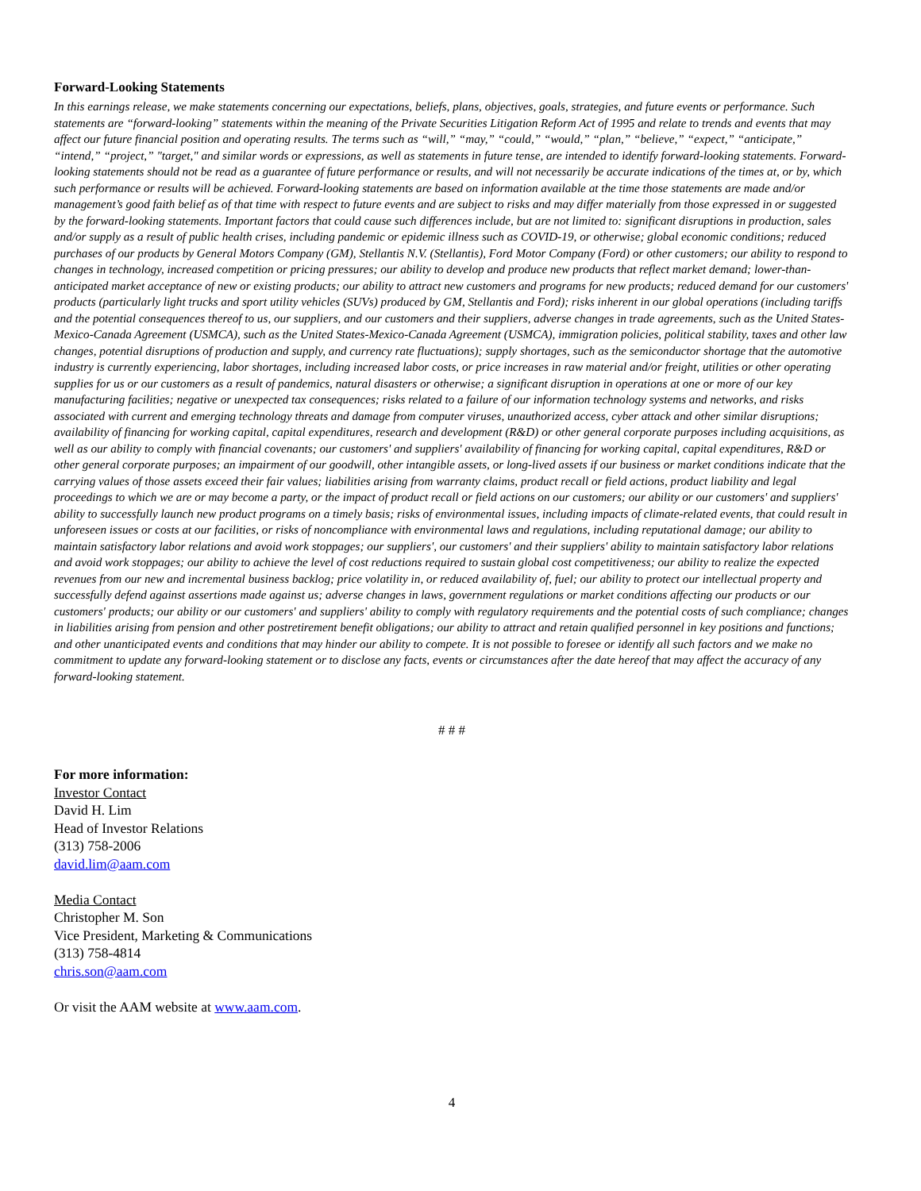Forward-Looking Statements
In this earnings release, we make statements concerning our expectations, beliefs, plans, objectives, goals, strategies, and future events or performance. Such statements are “forward-looking” statements within the meaning of the Private Securities Litigation Reform Act of 1995 and relate to trends and events that may affect our future financial position and operating results. The terms such as “will,” “may,” “could,” “would,” “plan,” “believe,” “expect,” “anticipate,” “intend,” “project,” "target," and similar words or expressions, as well as statements in future tense, are intended to identify forward-looking statements. Forward-looking statements should not be read as a guarantee of future performance or results, and will not necessarily be accurate indications of the times at, or by, which such performance or results will be achieved. Forward-looking statements are based on information available at the time those statements are made and/or management’s good faith belief as of that time with respect to future events and are subject to risks and may differ materially from those expressed in or suggested by the forward-looking statements. Important factors that could cause such differences include, but are not limited to: significant disruptions in production, sales and/or supply as a result of public health crises, including pandemic or epidemic illness such as COVID-19, or otherwise; global economic conditions; reduced purchases of our products by General Motors Company (GM), Stellantis N.V. (Stellantis), Ford Motor Company (Ford) or other customers; our ability to respond to changes in technology, increased competition or pricing pressures; our ability to develop and produce new products that reflect market demand; lower-than-anticipated market acceptance of new or existing products; our ability to attract new customers and programs for new products; reduced demand for our customers' products (particularly light trucks and sport utility vehicles (SUVs) produced by GM, Stellantis and Ford); risks inherent in our global operations (including tariffs and the potential consequences thereof to us, our suppliers, and our customers and their suppliers, adverse changes in trade agreements, such as the United States-Mexico-Canada Agreement (USMCA), such as the United States-Mexico-Canada Agreement (USMCA), immigration policies, political stability, taxes and other law changes, potential disruptions of production and supply, and currency rate fluctuations); supply shortages, such as the semiconductor shortage that the automotive industry is currently experiencing, labor shortages, including increased labor costs, or price increases in raw material and/or freight, utilities or other operating supplies for us or our customers as a result of pandemics, natural disasters or otherwise; a significant disruption in operations at one or more of our key manufacturing facilities; negative or unexpected tax consequences; risks related to a failure of our information technology systems and networks, and risks associated with current and emerging technology threats and damage from computer viruses, unauthorized access, cyber attack and other similar disruptions; availability of financing for working capital, capital expenditures, research and development (R&D) or other general corporate purposes including acquisitions, as well as our ability to comply with financial covenants; our customers' and suppliers' availability of financing for working capital, capital expenditures, R&D or other general corporate purposes; an impairment of our goodwill, other intangible assets, or long-lived assets if our business or market conditions indicate that the carrying values of those assets exceed their fair values; liabilities arising from warranty claims, product recall or field actions, product liability and legal proceedings to which we are or may become a party, or the impact of product recall or field actions on our customers; our ability or our customers' and suppliers' ability to successfully launch new product programs on a timely basis; risks of environmental issues, including impacts of climate-related events, that could result in unforeseen issues or costs at our facilities, or risks of noncompliance with environmental laws and regulations, including reputational damage; our ability to maintain satisfactory labor relations and avoid work stoppages; our suppliers', our customers' and their suppliers' ability to maintain satisfactory labor relations and avoid work stoppages; our ability to achieve the level of cost reductions required to sustain global cost competitiveness; our ability to realize the expected revenues from our new and incremental business backlog; price volatility in, or reduced availability of, fuel; our ability to protect our intellectual property and successfully defend against assertions made against us; adverse changes in laws, government regulations or market conditions affecting our products or our customers' products; our ability or our customers' and suppliers' ability to comply with regulatory requirements and the potential costs of such compliance; changes in liabilities arising from pension and other postretirement benefit obligations; our ability to attract and retain qualified personnel in key positions and functions; and other unanticipated events and conditions that may hinder our ability to compete. It is not possible to foresee or identify all such factors and we make no commitment to update any forward-looking statement or to disclose any facts, events or circumstances after the date hereof that may affect the accuracy of any forward-looking statement.
# # #
For more information:
Investor Contact
David H. Lim
Head of Investor Relations
(313) 758-2006
david.lim@aam.com
Media Contact
Christopher M. Son
Vice President, Marketing & Communications
(313) 758-4814
chris.son@aam.com
Or visit the AAM website at www.aam.com.
4